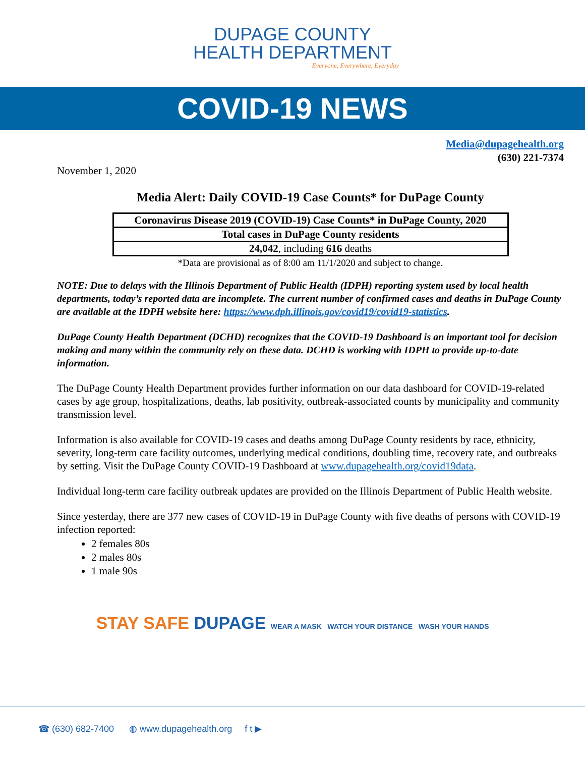DUPAGE COUNTY
HEALTH DEPARTMENT
Everyone, Everywhere, Everyday
COVID-19 NEWS
Media@dupagehealth.org
(630) 221-7374
November 1, 2020
Media Alert: Daily COVID-19 Case Counts* for DuPage County
| Coronavirus Disease 2019 (COVID-19) Case Counts* in DuPage County, 2020 |
| --- |
| Total cases in DuPage County residents |
| 24,042 , including 616 deaths |
*Data are provisional as of 8:00 am 11/1/2020 and subject to change.
NOTE: Due to delays with the Illinois Department of Public Health (IDPH) reporting system used by local health departments, today’s reported data are incomplete. The current number of confirmed cases and deaths in DuPage County are available at the IDPH website here: https://www.dph.illinois.gov/covid19/covid19-statistics.
DuPage County Health Department (DCHD) recognizes that the COVID-19 Dashboard is an important tool for decision making and many within the community rely on these data. DCHD is working with IDPH to provide up-to-date information.
The DuPage County Health Department provides further information on our data dashboard for COVID-19-related cases by age group, hospitalizations, deaths, lab positivity, outbreak-associated counts by municipality and community transmission level.
Information is also available for COVID-19 cases and deaths among DuPage County residents by race, ethnicity, severity, long-term care facility outcomes, underlying medical conditions, doubling time, recovery rate, and outbreaks by setting. Visit the DuPage County COVID-19 Dashboard at www.dupagehealth.org/covid19data.
Individual long-term care facility outbreak updates are provided on the Illinois Department of Public Health website.
Since yesterday, there are 377 new cases of COVID-19 in DuPage County with five deaths of persons with COVID-19 infection reported:
2 females 80s
2 males 80s
1 male 90s
STAY SAFE DUPAGE WEAR A MASK WATCH YOUR DISTANCE WASH YOUR HANDS
☎ (630) 682-7400 ◍ www.dupagehealth.org f t ▶